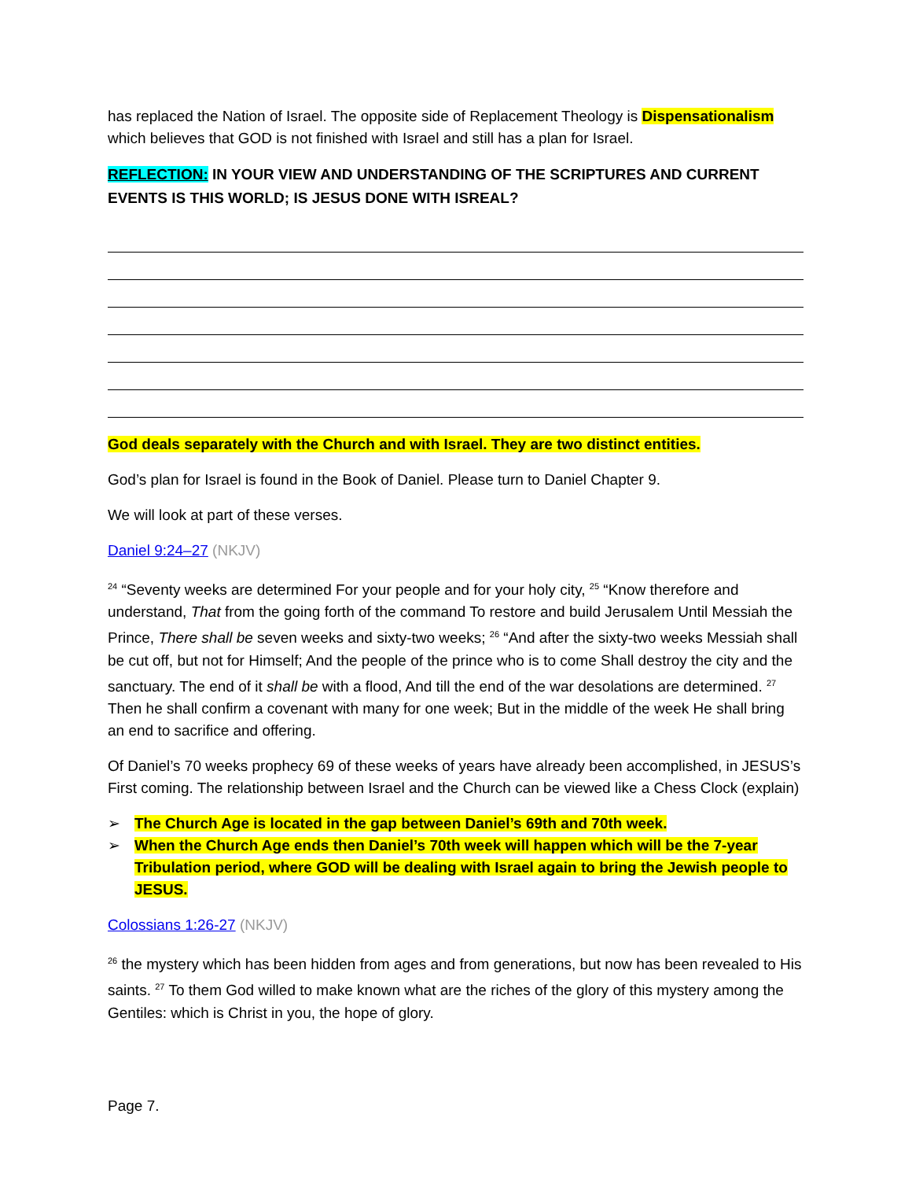has replaced the Nation of Israel. The opposite side of Replacement Theology is Dispensationalism which believes that GOD is not finished with Israel and still has a plan for Israel.
REFLECTION: IN YOUR VIEW AND UNDERSTANDING OF THE SCRIPTURES AND CURRENT EVENTS IS THIS WORLD; IS JESUS DONE WITH ISREAL?
God deals separately with the Church and with Israel. They are two distinct entities.
God’s plan for Israel is found in the Book of Daniel. Please turn to Daniel Chapter 9.
We will look at part of these verses.
Daniel 9:24–27 (NKJV)
<sup>24</sup> “Seventy weeks are determined For your people and for your holy city, <sup>25</sup> “Know therefore and understand, That from the going forth of the command To restore and build Jerusalem Until Messiah the Prince, There shall be seven weeks and sixty-two weeks; <sup>26</sup> “And after the sixty-two weeks Messiah shall be cut off, but not for Himself; And the people of the prince who is to come Shall destroy the city and the sanctuary. The end of it shall be with a flood, And till the end of the war desolations are determined. <sup>27</sup> Then he shall confirm a covenant with many for one week; But in the middle of the week He shall bring an end to sacrifice and offering.
Of Daniel’s 70 weeks prophecy 69 of these weeks of years have already been accomplished, in JESUS’s First coming. The relationship between Israel and the Church can be viewed like a Chess Clock (explain)
➢ The Church Age is located in the gap between Daniel’s 69th and 70th week.
➢ When the Church Age ends then Daniel’s 70th week will happen which will be the 7-year Tribulation period, where GOD will be dealing with Israel again to bring the Jewish people to JESUS.
Colossians 1:26-27 (NKJV)
<sup>26</sup> the mystery which has been hidden from ages and from generations, but now has been revealed to His saints. <sup>27</sup> To them God willed to make known what are the riches of the glory of this mystery among the Gentiles: which is Christ in you, the hope of glory.
Page 7.